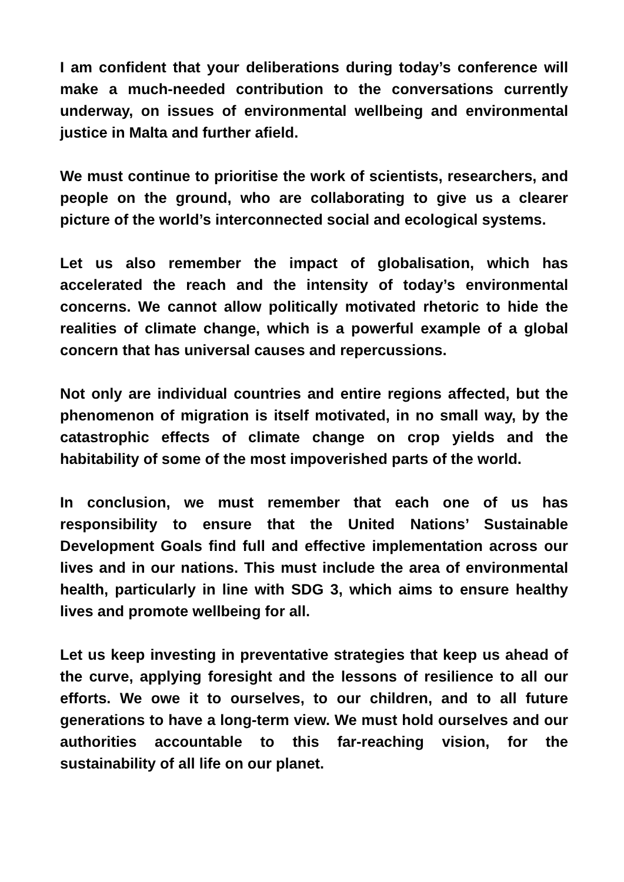I am confident that your deliberations during today’s conference will make a much-needed contribution to the conversations currently underway, on issues of environmental wellbeing and environmental justice in Malta and further afield.
We must continue to prioritise the work of scientists, researchers, and people on the ground, who are collaborating to give us a clearer picture of the world’s interconnected social and ecological systems.
Let us also remember the impact of globalisation, which has accelerated the reach and the intensity of today’s environmental concerns. We cannot allow politically motivated rhetoric to hide the realities of climate change, which is a powerful example of a global concern that has universal causes and repercussions.
Not only are individual countries and entire regions affected, but the phenomenon of migration is itself motivated, in no small way, by the catastrophic effects of climate change on crop yields and the habitability of some of the most impoverished parts of the world.
In conclusion, we must remember that each one of us has responsibility to ensure that the United Nations’ Sustainable Development Goals find full and effective implementation across our lives and in our nations. This must include the area of environmental health, particularly in line with SDG 3, which aims to ensure healthy lives and promote wellbeing for all.
Let us keep investing in preventative strategies that keep us ahead of the curve, applying foresight and the lessons of resilience to all our efforts. We owe it to ourselves, to our children, and to all future generations to have a long-term view. We must hold ourselves and our authorities accountable to this far-reaching vision, for the sustainability of all life on our planet.